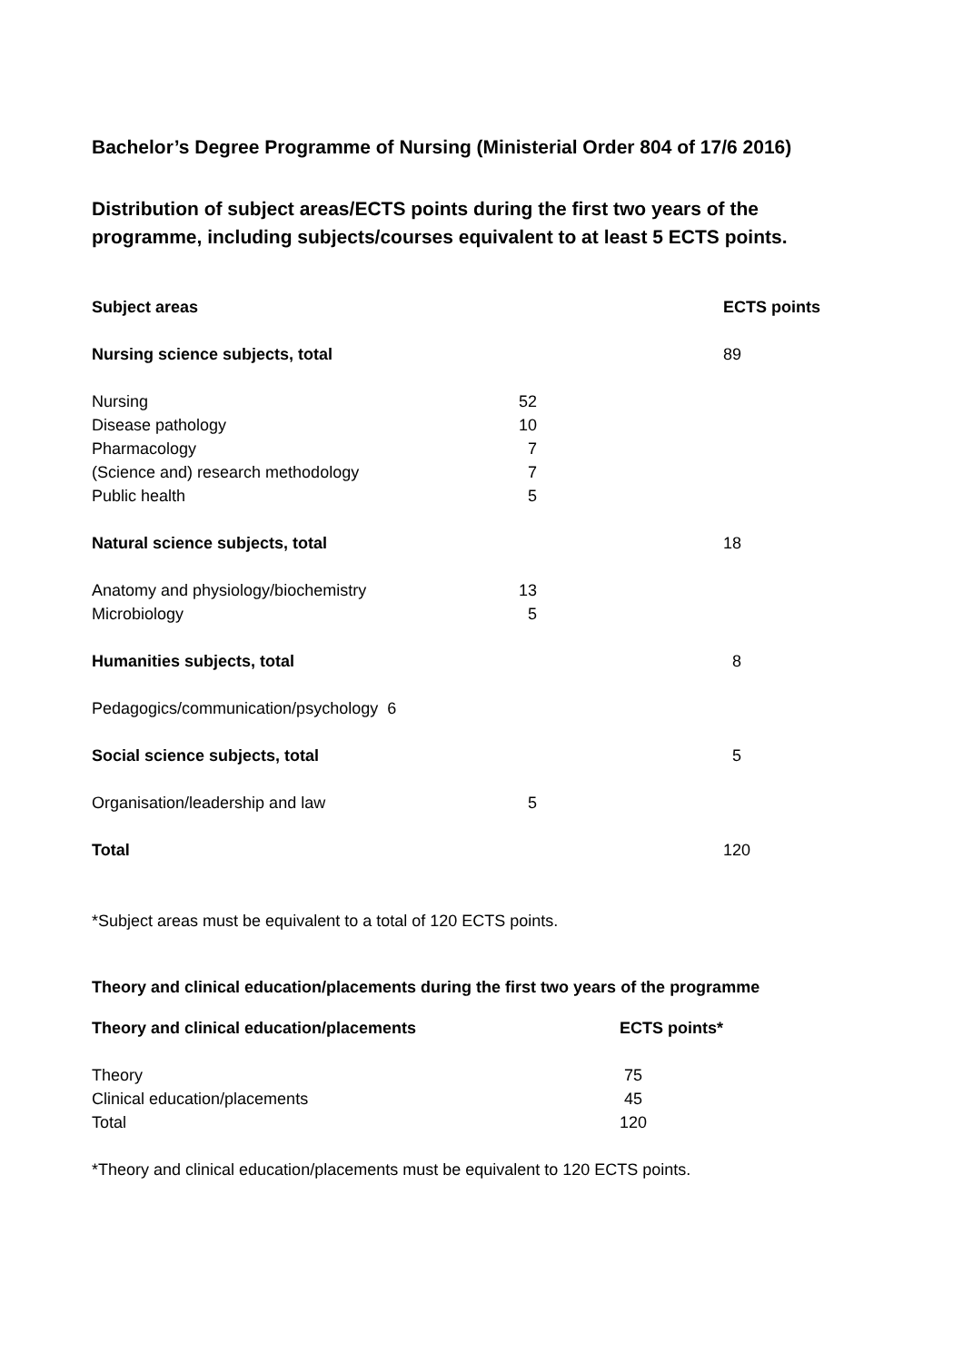Bachelor’s Degree Programme of Nursing (Ministerial Order 804 of 17/6 2016)
Distribution of subject areas/ECTS points during the first two years of the programme, including subjects/courses equivalent to at least 5 ECTS points.
| Subject areas | | ECTS points |
| Nursing science subjects, total | | 89 |
| Nursing | 52 | |
| Disease pathology | 10 | |
| Pharmacology | 7 | |
| (Science and) research methodology | 7 | |
| Public health | 5 | |
| Natural science subjects, total | | 18 |
| Anatomy and physiology/biochemistry | 13 | |
| Microbiology | 5 | |
| Humanities subjects, total | | 8 |
| Pedagogics/communication/psychology 6 | | |
| Social science subjects, total | | 5 |
| Organisation/leadership and law | 5 | |
| Total | | 120 |
*Subject areas must be equivalent to a total of 120 ECTS points.
Theory and clinical education/placements during the first two years of the programme
| Theory and clinical education/placements | ECTS points* |
| --- | --- |
| Theory | 75 |
| Clinical education/placements | 45 |
| Total | 120 |
*Theory and clinical education/placements must be equivalent to 120 ECTS points.